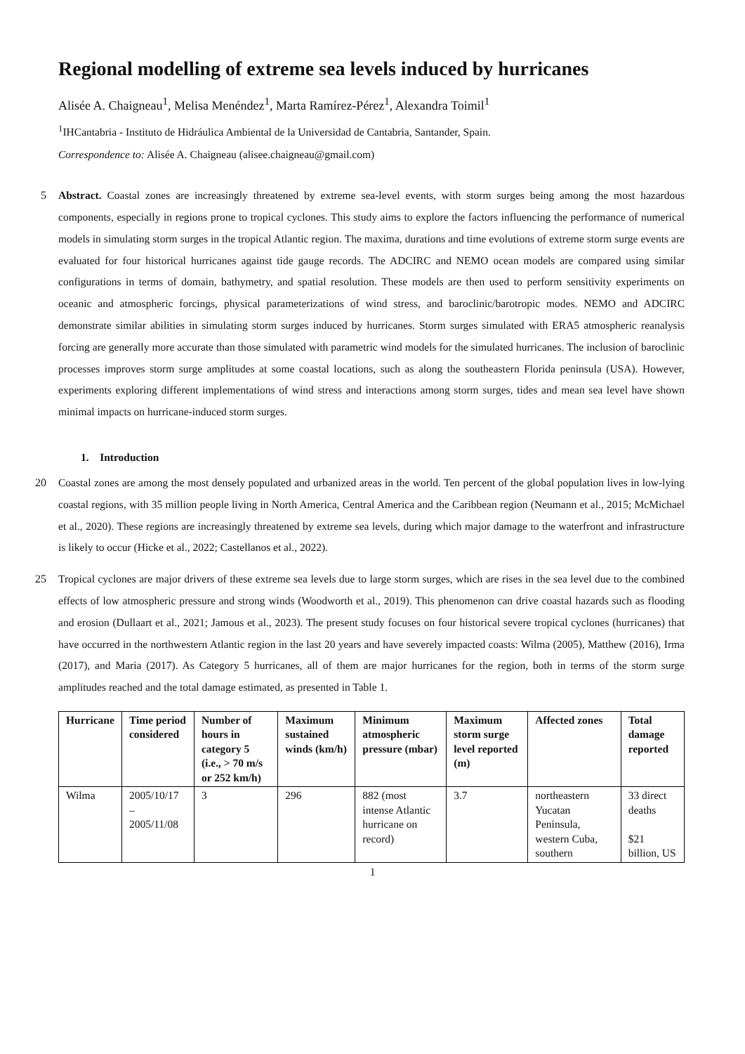Regional modelling of extreme sea levels induced by hurricanes
Alisée A. Chaigneau<sup>1</sup>, Melisa Menéndez<sup>1</sup>, Marta Ramírez-Pérez<sup>1</sup>, Alexandra Toimil<sup>1</sup>
<sup>1</sup> IHCantabria - Instituto de Hidráulica Ambiental de la Universidad de Cantabria, Santander, Spain.
Correspondence to: Alisée A. Chaigneau (alisee.chaigneau@gmail.com)
5 Abstract. Coastal zones are increasingly threatened by extreme sea-level events, with storm surges being among the most hazardous components, especially in regions prone to tropical cyclones. This study aims to explore the factors influencing the performance of numerical models in simulating storm surges in the tropical Atlantic region. The maxima, durations and time evolutions of extreme storm surge events are evaluated for four historical hurricanes against tide gauge records. The ADCIRC and NEMO ocean models are compared using similar configurations in terms of domain, bathymetry, and spatial resolution. These models are then used to perform sensitivity experiments on oceanic and atmospheric forcings, physical parameterizations of wind stress, and baroclinic/barotropic modes. NEMO and ADCIRC demonstrate similar abilities in simulating storm surges induced by hurricanes. Storm surges simulated with ERA5 atmospheric reanalysis forcing are generally more accurate than those simulated with parametric wind models for the simulated hurricanes. The inclusion of baroclinic processes improves storm surge amplitudes at some coastal locations, such as along the southeastern Florida peninsula (USA). However, experiments exploring different implementations of wind stress and interactions among storm surges, tides and mean sea level have shown minimal impacts on hurricane-induced storm surges.
1. Introduction
20 Coastal zones are among the most densely populated and urbanized areas in the world. Ten percent of the global population lives in low-lying coastal regions, with 35 million people living in North America, Central America and the Caribbean region (Neumann et al., 2015; McMichael et al., 2020). These regions are increasingly threatened by extreme sea levels, during which major damage to the waterfront and infrastructure is likely to occur (Hicke et al., 2022; Castellanos et al., 2022).
25 Tropical cyclones are major drivers of these extreme sea levels due to large storm surges, which are rises in the sea level due to the combined effects of low atmospheric pressure and strong winds (Woodworth et al., 2019). This phenomenon can drive coastal hazards such as flooding and erosion (Dullaart et al., 2021; Jamous et al., 2023). The present study focuses on four historical severe tropical cyclones (hurricanes) that have occurred in the northwestern Atlantic region in the last 20 years and have severely impacted coasts: Wilma (2005), Matthew (2016), Irma (2017), and Maria (2017). As Category 5 hurricanes, all of them are major hurricanes for the region, both in terms of the storm surge amplitudes reached and the total damage estimated, as presented in Table 1.
| Hurricane | Time period considered | Number of hours in category 5 (i.e., > 70 m/s or 252 km/h) | Maximum sustained winds (km/h) | Minimum atmospheric pressure (mbar) | Maximum storm surge level reported (m) | Affected zones | Total damage reported |
| --- | --- | --- | --- | --- | --- | --- | --- |
| Wilma | 2005/10/17 – 2005/11/08 | 3 | 296 | 882 (most intense Atlantic hurricane on record) | 3.7 | northeastern Yucatan Peninsula, western Cuba, southern | 33 direct deaths $21 billion, US |
1